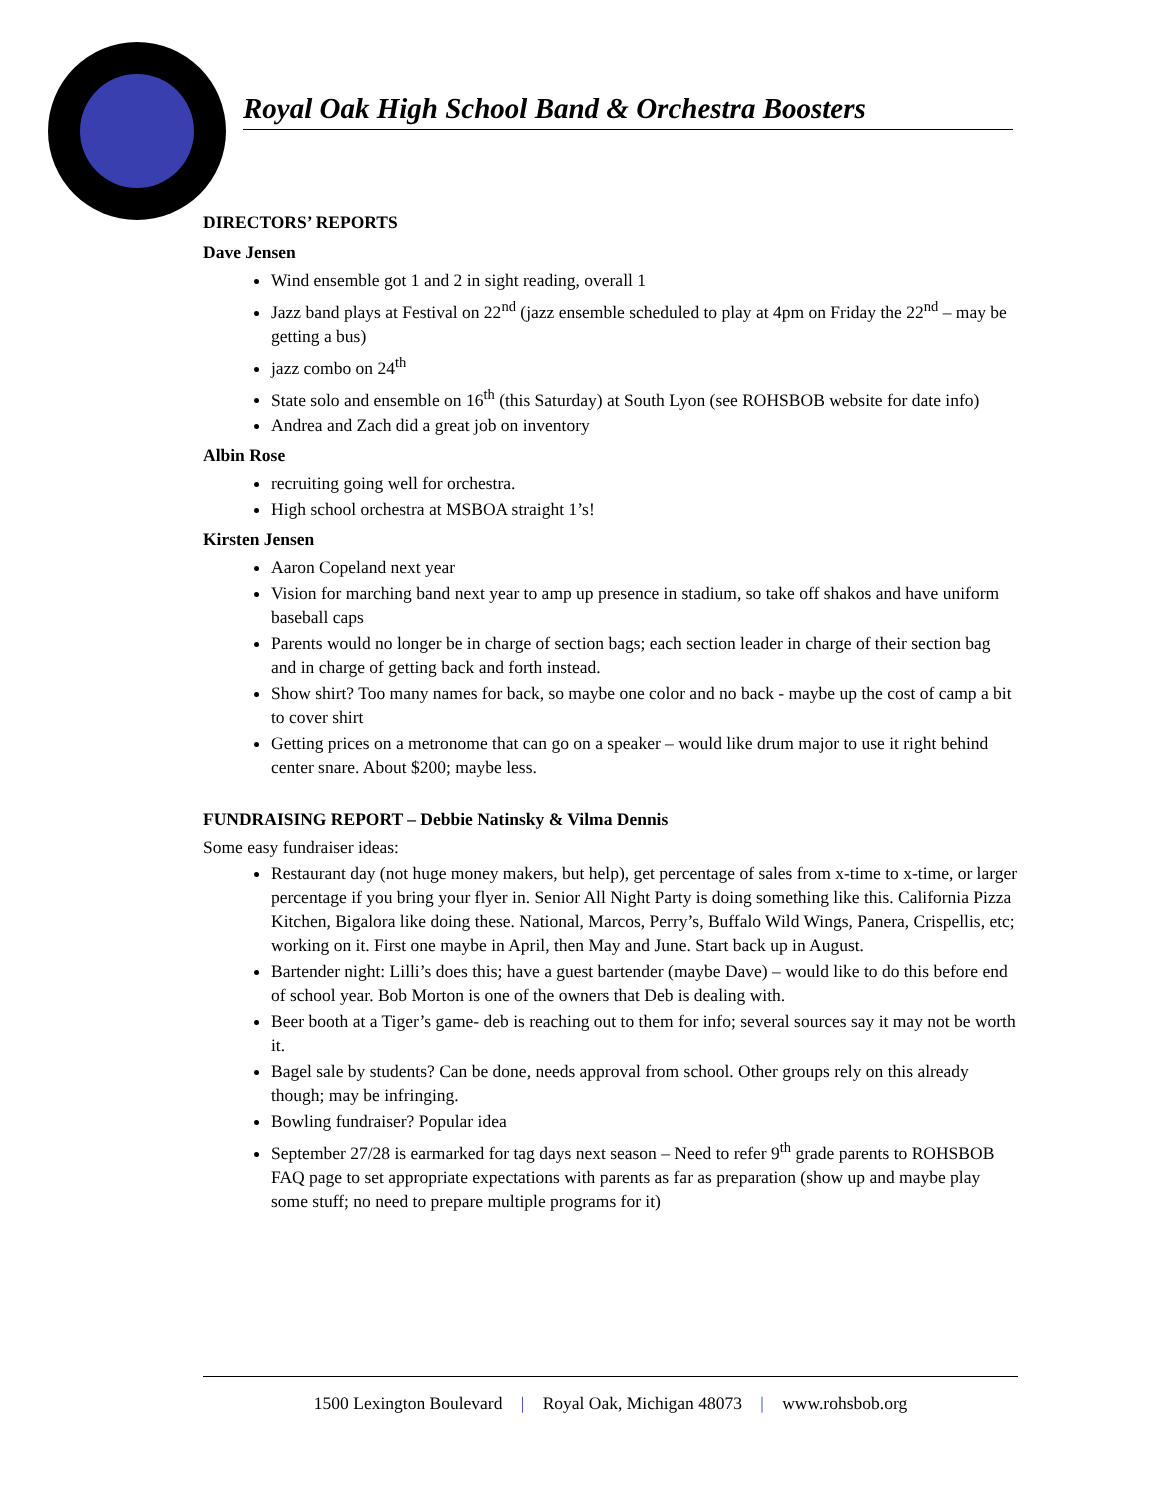Royal Oak High School Band & Orchestra Boosters
DIRECTORS’ REPORTS
Dave Jensen
Wind ensemble got 1 and 2 in sight reading, overall 1
Jazz band plays at Festival on 22<sup>nd</sup> (jazz ensemble scheduled to play at 4pm on Friday the 22<sup>nd</sup> – may be getting a bus)
jazz combo on 24<sup>th</sup>
State solo and ensemble on 16<sup>th</sup> (this Saturday) at South Lyon (see ROHSBOB website for date info)
Andrea and Zach did a great job on inventory
Albin Rose
recruiting going well for orchestra.
High school orchestra at MSBOA straight 1’s!
Kirsten Jensen
Aaron Copeland next year
Vision for marching band next year to amp up presence in stadium, so take off shakos and have uniform baseball caps
Parents would no longer be in charge of section bags; each section leader in charge of their section bag and in charge of getting back and forth instead.
Show shirt? Too many names for back, so maybe one color and no back - maybe up the cost of camp a bit to cover shirt
Getting prices on a metronome that can go on a speaker – would like drum major to use it right behind center snare. About $200; maybe less.
FUNDRAISING REPORT – Debbie Natinsky & Vilma Dennis
Some easy fundraiser ideas:
Restaurant day (not huge money makers, but help), get percentage of sales from x-time to x-time, or larger percentage if you bring your flyer in. Senior All Night Party is doing something like this. California Pizza Kitchen, Bigalora like doing these. National, Marcos, Perry’s, Buffalo Wild Wings, Panera, Crispellis, etc; working on it. First one maybe in April, then May and June. Start back up in August.
Bartender night: Lilli’s does this; have a guest bartender (maybe Dave) – would like to do this before end of school year. Bob Morton is one of the owners that Deb is dealing with.
Beer booth at a Tiger’s game- deb is reaching out to them for info; several sources say it may not be worth it.
Bagel sale by students? Can be done, needs approval from school. Other groups rely on this already though; may be infringing.
Bowling fundraiser? Popular idea
September 27/28 is earmarked for tag days next season – Need to refer 9<sup>th</sup> grade parents to ROHSBOB FAQ page to set appropriate expectations with parents as far as preparation (show up and maybe play some stuff; no need to prepare multiple programs for it)
1500 Lexington Boulevard | Royal Oak, Michigan 48073 | www.rohsbob.org